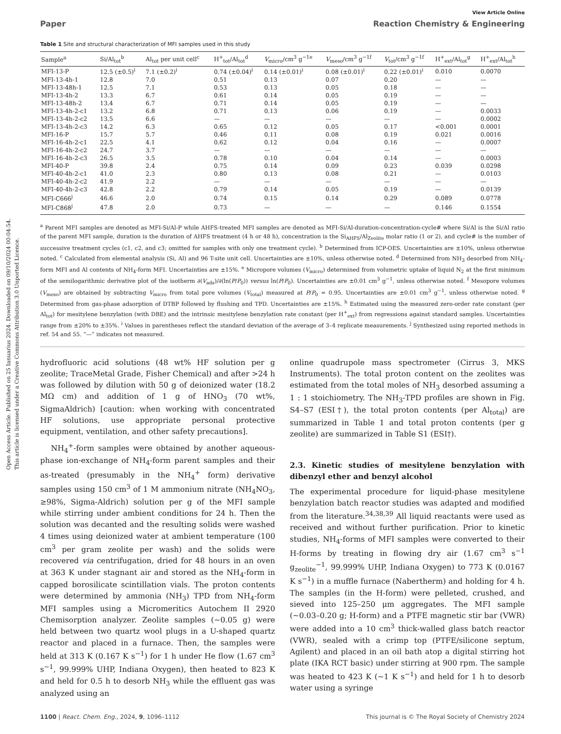Open Access Article. Published on 25 Ianuarius 2024. Downloaded on 09/10/2024 00:04:54.
This article is licensed under a Creative Commons Attribution 3.0 Unported Licence.
View Article Online
Paper Reaction Chemistry & Engineering
Table 1 Site and structural characterization of MFI samples used in this study
| Sample<sup>a</sup> | Si/Al<sub>tot</sub><sup>b</sup> | Al<sub>tot</sub> per unit cell<sup>c</sup> | H<sup>+</sup><sub>tot</sub>/Al<sub>tot</sub><sup>d</sup> | V<sub>micro</sub>/cm<sup>3</sup> g<sup>−1e</sup> | V<sub>meso</sub>/cm<sup>3</sup> g<sup>−1f</sup> | V<sub>tot</sub>/cm<sup>3</sup> g<sup>−1f</sup> | H<sup>+</sup><sub>ext</sub>/Al<sub>tot</sub><sup>g</sup> | H<sup>+</sup><sub>ext</sub>/Al<sub>tot</sub><sup>h</sup> |
| --- | --- | --- | --- | --- | --- | --- | --- | --- |
| MFI-13-P | 12.5 (±0.5)<sup>i</sup> | 7.1 (±0.2)<sup>i</sup> | 0.74 (±0.04)<sup>i</sup> | 0.14 (±0.01)<sup>i</sup> | 0.08 (±0.01)<sup>i</sup> | 0.22 (±0.01)<sup>i</sup> | 0.010 | 0.0070 |
| MFI-13-4h-1 | 12.8 | 7.0 | 0.51 | 0.13 | 0.07 | 0.20 | — | — |
| MFI-13-48h-1 | 12.5 | 7.1 | 0.53 | 0.13 | 0.05 | 0.18 | — | — |
| MFI-13-4h-2 | 13.3 | 6.7 | 0.61 | 0.14 | 0.05 | 0.19 | — | — |
| MFI-13-48h-2 | 13.4 | 6.7 | 0.71 | 0.14 | 0.05 | 0.19 | — | — |
| MFI-13-4h-2-c1 | 13.2 | 6.8 | 0.71 | 0.13 | 0.06 | 0.19 | — | 0.0033 |
| MFI-13-4h-2-c2 | 13.5 | 6.6 | — | — | — | — | — | 0.0002 |
| MFI-13-4h-2-c3 | 14.2 | 6.3 | 0.65 | 0.12 | 0.05 | 0.17 | <0.001 | 0.0001 |
| MFI-16-P | 15.7 | 5.7 | 0.46 | 0.11 | 0.08 | 0.19 | 0.021 | 0.0016 |
| MFI-16-4h-2-c1 | 22.5 | 4.1 | 0.62 | 0.12 | 0.04 | 0.16 | — | 0.0007 |
| MFI-16-4h-2-c2 | 24.7 | 3.7 | — | — | — | — | — | — |
| MFI-16-4h-2-c3 | 26.5 | 3.5 | 0.78 | 0.10 | 0.04 | 0.14 | — | 0.0003 |
| MFI-40-P | 39.8 | 2.4 | 0.75 | 0.14 | 0.09 | 0.23 | 0.039 | 0.0298 |
| MFI-40-4h-2-c1 | 41.0 | 2.3 | 0.80 | 0.13 | 0.08 | 0.21 | — | 0.0103 |
| MFI-40-4h-2-c2 | 41.9 | 2.2 | — | — | — | — | — | — |
| MFI-40-4h-2-c3 | 42.8 | 2.2 | 0.79 | 0.14 | 0.05 | 0.19 | — | 0.0139 |
| MFI-C666<sup>j</sup> | 46.6 | 2.0 | 0.74 | 0.15 | 0.14 | 0.29 | 0.089 | 0.0778 |
| MFI-C868<sup>j</sup> | 47.8 | 2.0 | 0.73 | — | — | — | 0.146 | 0.1554 |
<sup>a</sup> Parent MFI samples are denoted as MFI-Si/Al-P while AHFS-treated MFI samples are denoted as MFI-Si/Al-duration-concentration-cycle# where Si/Al is the Si/Al ratio of the parent MFI sample, duration is the duration of AHFS treatment (4 h or 48 h), concentration is the Si<sub>AHFS</sub>/Al<sub>Zeolite</sub> molar ratio (1 or 2), and cycle# is the number of successive treatment cycles (c1, c2, and c3; omitted for samples with only one treatment cycle). <sup>b</sup> Determined from ICP-OES. Uncertainties are ±10%, unless otherwise noted. <sup>c</sup> Calculated from elemental analysis (Si, Al) and 96 T-site unit cell. Uncertainties are ±10%, unless otherwise noted. <sup>d</sup> Determined from NH<sub>3</sub> desorbed from NH<sub>4</sub>-form MFI and Al contents of NH<sub>4</sub>-form MFI. Uncertainties are ±15%. <sup>e</sup> Micropore volumes (V<sub>micro</sub>) determined from volumetric uptake of liquid N<sub>2</sub> at the first minimum of the semilogarithmic derivative plot of the isotherm ∂(V<sub>ads</sub>)/∂(ln(P/P<sub>0</sub>)) versus ln(P/P<sub>0</sub>). Uncertainties are ±0.01 cm<sup>3</sup> g<sup>−1</sup>, unless otherwise noted. <sup>f</sup> Mesopore volumes (V<sub>meso</sub>) are obtained by subtracting V<sub>micro</sub> from total pore volumes (V<sub>total</sub>) measured at P/P<sub>0</sub> = 0.95. Uncertainties are ±0.01 cm<sup>3</sup> g<sup>−1</sup>, unless otherwise noted. <sup>g</sup> Determined from gas-phase adsorption of DTBP followed by flushing and TPD. Uncertainties are ±15%. <sup>h</sup> Estimated using the measured zero-order rate constant (per Al<sub>tot</sub>) for mesitylene benzylation (with DBE) and the intrinsic mesitylene benzylation rate constant (per H<sup>+</sup><sub>ext</sub>) from regressions against standard samples. Uncertainties range from ±20% to ±35%. <sup>i</sup> Values in parentheses reflect the standard deviation of the average of 3–4 replicate measurements. <sup>j</sup> Synthesized using reported methods in ref. 54 and 55. “—” indicates not measured.
hydrofluoric acid solutions (48 wt% HF solution per g zeolite; TraceMetal Grade, Fisher Chemical) and after >24 h was followed by dilution with 50 g of deionized water (18.2 MΩ cm) and addition of 1 g of HNO<sub>3</sub> (70 wt%, SigmaAldrich) [caution: when working with concentrated HF solutions, use appropriate personal protective equipment, ventilation, and other safety precautions].
NH<sub>4</sub><sup>+</sup>-form samples were obtained by another aqueous-phase ion-exchange of NH<sub>4</sub>-form parent samples and their as-treated (presumably in the NH<sub>4</sub><sup>+</sup> form) derivative samples using 150 cm<sup>3</sup> of 1 M ammonium nitrate (NH<sub>4</sub>NO<sub>3</sub>, ≥98%, Sigma-Aldrich) solution per g of the MFI sample while stirring under ambient conditions for 24 h. Then the solution was decanted and the resulting solids were washed 4 times using deionized water at ambient temperature (100 cm<sup>3</sup> per gram zeolite per wash) and the solids were recovered via centrifugation, dried for 48 hours in an oven at 363 K under stagnant air and stored as the NH<sub>4</sub>-form in capped borosilicate scintillation vials. The proton contents were determined by ammonia (NH<sub>3</sub>) TPD from NH<sub>4</sub>-form MFI samples using a Micromeritics Autochem II 2920 Chemisorption analyzer. Zeolite samples (∼0.05 g) were held between two quartz wool plugs in a U-shaped quartz reactor and placed in a furnace. Then, the samples were held at 313 K (0.167 K s<sup>−1</sup>) for 1 h under He flow (1.67 cm<sup>3</sup> s<sup>−1</sup>, 99.999% UHP, Indiana Oxygen), then heated to 823 K and held for 0.5 h to desorb NH<sub>3</sub> while the effluent gas was analyzed using an
online quadrupole mass spectrometer (Cirrus 3, MKS Instruments). The total proton content on the zeolites was estimated from the total moles of NH<sub>3</sub> desorbed assuming a 1 : 1 stoichiometry. The NH<sub>3</sub>-TPD profiles are shown in Fig. S4–S7 (ESI†), the total proton contents (per Al<sub>total</sub>) are summarized in Table 1 and total proton contents (per g zeolite) are summarized in Table S1 (ESI†).
2.3. Kinetic studies of mesitylene benzylation with dibenzyl ether and benzyl alcohol
The experimental procedure for liquid-phase mesitylene benzylation batch reactor studies was adapted and modified from the literature.<sup>34,38,39</sup> All liquid reactants were used as received and without further purification. Prior to kinetic studies, NH<sub>4</sub>-forms of MFI samples were converted to their H-forms by treating in flowing dry air (1.67 cm<sup>3</sup> s<sup>−1</sup> g<sub>zeolite</sub><sup>−1</sup>, 99.999% UHP, Indiana Oxygen) to 773 K (0.0167 K s<sup>−1</sup>) in a muffle furnace (Nabertherm) and holding for 4 h. The samples (in the H-form) were pelleted, crushed, and sieved into 125–250 μm aggregates. The MFI sample (∼0.03–0.20 g; H-form) and a PTFE magnetic stir bar (VWR) were added into a 10 cm<sup>3</sup> thick-walled glass batch reactor (VWR), sealed with a crimp top (PTFE/silicone septum, Agilent) and placed in an oil bath atop a digital stirring hot plate (IKA RCT basic) under stirring at 900 rpm. The sample was heated to 423 K (∼1 K s<sup>−1</sup>) and held for 1 h to desorb water using a syringe
1100 | React. Chem. Eng., 2024, 9, 1096–1112 This journal is © The Royal Society of Chemistry 2024